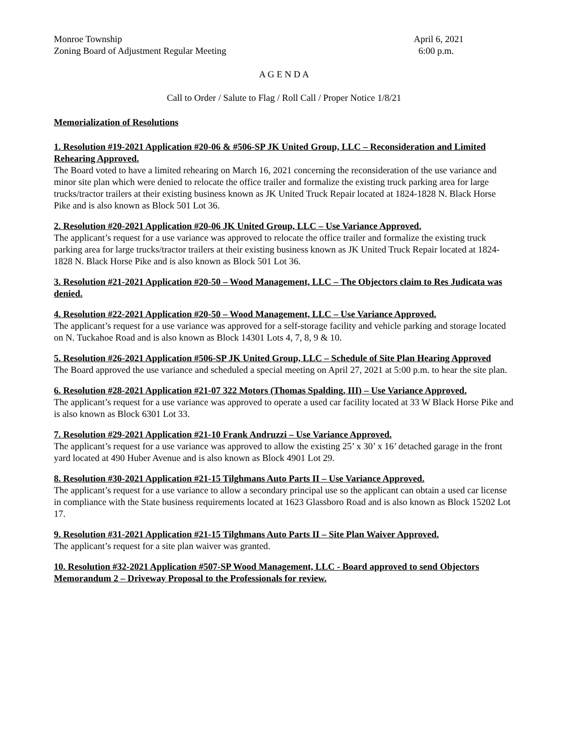Monroe Township
Zoning Board of Adjustment Regular Meeting
April 6, 2021
6:00 p.m.
A G E N D A
Call to Order / Salute to Flag / Roll Call / Proper Notice 1/8/21
Memorialization of Resolutions
1. Resolution #19-2021 Application #20-06 & #506-SP JK United Group, LLC – Reconsideration and Limited Rehearing Approved.
The Board voted to have a limited rehearing on March 16, 2021 concerning the reconsideration of the use variance and minor site plan which were denied to relocate the office trailer and formalize the existing truck parking area for large trucks/tractor trailers at their existing business known as JK United Truck Repair located at 1824-1828 N. Black Horse Pike and is also known as Block 501 Lot 36.
2. Resolution #20-2021 Application #20-06 JK United Group, LLC – Use Variance Approved.
The applicant’s request for a use variance was approved to relocate the office trailer and formalize the existing truck parking area for large trucks/tractor trailers at their existing business known as JK United Truck Repair located at 1824-1828 N. Black Horse Pike and is also known as Block 501 Lot 36.
3. Resolution #21-2021 Application #20-50 – Wood Management, LLC – The Objectors claim to Res Judicata was denied.
4. Resolution #22-2021 Application #20-50 – Wood Management, LLC – Use Variance Approved.
The applicant’s request for a use variance was approved for a self-storage facility and vehicle parking and storage located on N. Tuckahoe Road and is also known as Block 14301 Lots 4, 7, 8, 9 & 10.
5. Resolution #26-2021 Application #506-SP JK United Group, LLC – Schedule of Site Plan Hearing Approved
The Board approved the use variance and scheduled a special meeting on April 27, 2021 at 5:00 p.m. to hear the site plan.
6. Resolution #28-2021 Application #21-07 322 Motors (Thomas Spalding, III) – Use Variance Approved.
The applicant’s request for a use variance was approved to operate a used car facility located at 33 W Black Horse Pike and is also known as Block 6301 Lot 33.
7. Resolution #29-2021 Application #21-10 Frank Andruzzi – Use Variance Approved.
The applicant’s request for a use variance was approved to allow the existing 25’ x 30’ x 16’ detached garage in the front yard located at 490 Huber Avenue and is also known as Block 4901 Lot 29.
8. Resolution #30-2021 Application #21-15 Tilghmans Auto Parts II – Use Variance Approved.
The applicant’s request for a use variance to allow a secondary principal use so the applicant can obtain a used car license in compliance with the State business requirements located at 1623 Glassboro Road and is also known as Block 15202 Lot 17.
9. Resolution #31-2021 Application #21-15 Tilghmans Auto Parts II – Site Plan Waiver Approved.
The applicant’s request for a site plan waiver was granted.
10. Resolution #32-2021 Application #507-SP Wood Management, LLC - Board approved to send Objectors Memorandum 2 – Driveway Proposal to the Professionals for review.